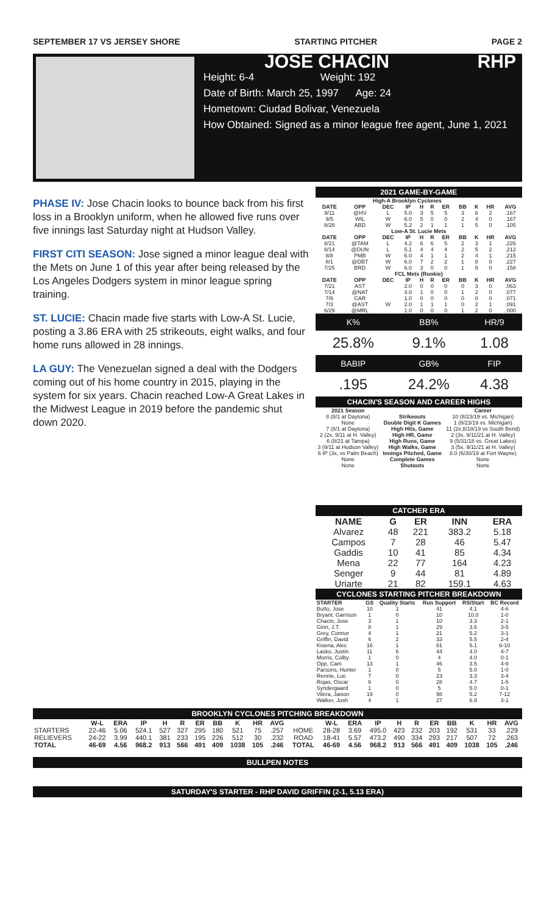SEPTEMBER 17 VS JERSEY SHORE STARTING PITCHER PAGE 2
JOSE CHACIN RHP
Height: 6-4 Weight: 192
Date of Birth: March 25, 1997 Age: 24
Hometown: Ciudad Bolivar, Venezuela
How Obtained: Signed as a minor league free agent, June 1, 2021
PHASE IV: Jose Chacin looks to bounce back from his first loss in a Brooklyn uniform, when he allowed five runs over five innings last Saturday night at Hudson Valley.
FIRST CITI SEASON: Jose signed a minor league deal with the Mets on June 1 of this year after being released by the Los Angeles Dodgers system in minor league spring training.
ST. LUCIE: Chacin made five starts with Low-A St. Lucie, posting a 3.86 ERA with 25 strikeouts, eight walks, and four home runs allowed in 28 innings.
LA GUY: The Venezuelan signed a deal with the Dodgers coming out of his home country in 2015, playing in the system for six years. Chacin reached Low-A Great Lakes in the Midwest League in 2019 before the pandemic shut down 2020.
2021 GAME-BY-GAME
| High-A Brooklyn Cyclones | | | | | | | | | | |
| --- | --- | --- | --- | --- | --- | --- | --- | --- | --- | --- |
| DATE | OPP | DEC | IP | H | R | ER | BB | K | HR | AVG |
| 9/11 | @HV | L | 5.0 | 3 | 5 | 5 | 3 | 8 | 2 | .167 |
| 9/5 | WIL | W | 6.0 | 5 | 0 | 0 | 2 | 4 | 0 | .167 |
| 8/28 | ABD | W | 5.2 | 2 | 1 | 1 | 1 | 5 | 0 | .105 |
| Low-A St. Lucie Mets | | | | | | | | | | |
| DATE | OPP | DEC | IP | H | R | ER | BB | K | HR | AVG |
| 8/21 | @TAM | L | 4.2 | 6 | 6 | 5 | 2 | 3 | 1 | .226 |
| 8/14 | @DUN | L | 5.1 | 4 | 4 | 4 | 2 | 5 | 2 | .212 |
| 8/8 | PMB | W | 6.0 | 4 | 1 | 1 | 2 | 4 | 1 | .215 |
| 8/1 | @DBT | W | 6.0 | 7 | 2 | 2 | 1 | 8 | 0 | .227 |
| 7/25 | BRD | W | 6.0 | 3 | 0 | 0 | 1 | 5 | 0 | .158 |
| FCL Mets (Rookie) | | | | | | | | | | |
| DATE | OPP | DEC | IP | H | R | ER | BB | K | HR | AVG |
| 7/21 | AST | | 2.0 | 0 | 0 | 0 | 0 | 3 | 0 | .063 |
| 7/14 | @NAT | | 4.0 | 1 | 0 | 0 | 1 | 2 | 0 | .077 |
| 7/6 | CAR | | 1.0 | 0 | 0 | 0 | 0 | 0 | 0 | .071 |
| 7/3 | @AST | W | 2.0 | 1 | 1 | 1 | 0 | 2 | 1 | .091 |
| 6/29 | @MRL | | 1.0 | 0 | 0 | 0 | 1 | 2 | 0 | .000 |
| K% | BB% | HR/9 |
| 25.8% | 9.1% | 1.08 |
| BABIP | GB% | FIP |
| .195 | 24.2% | 4.38 |
CHACIN'S SEASON AND CAREER HIGHS
| 2021 Season | | Career |
| --- | --- | --- |
| 8 (8/1 at Daytona) | Strikeouts | 10 (8/23/19 vs. Michigan) |
| None | Double Digit K Games | 1 (8/23/19 vs. Michigan) |
| 7 (8/1 at Daytona) | High Hits, Game | 11 (2x,8/18/19 vs South Bend) |
| 2 (2x, 9/11 at H. Valley) | High HR, Game | 2 (3x, 9/11/21 at H. Valley) |
| 6 (8/21 at Tampa) | High Runs, Game | 9 (5/31/18 vs. Great Lakes) |
| 3 (9/11 at Hudson Valley) | High Walks, Game | 3 (5x, 9/11/21 at H. Valley) |
| 6 IP (3x, vs Palm Beach) | Innings Pitched, Game | 8.0 (6/30/19 at Fort Wayne) |
| None | Complete Games | None |
| None | Shutouts | None |
CATCHER ERA
| NAME | G | ER | INN | ERA |
| --- | --- | --- | --- | --- |
| Alvarez | 48 | 221 | 383.2 | 5.18 |
| Campos | 7 | 28 | 46 | 5.47 |
| Gaddis | 10 | 41 | 85 | 4.34 |
| Mena | 22 | 77 | 164 | 4.23 |
| Senger | 9 | 44 | 81 | 4.89 |
| Uriarte | 21 | 82 | 159.1 | 4.63 |
CYCLONES STARTING PITCHER BREAKDOWN
| STARTER | GS | Quality Starts | Run Support | RS/Start | BC Record |
| --- | --- | --- | --- | --- | --- |
| Butto, Jose | 10 | 1 | 41 | 4.1 | 4-6 |
| Bryant, Garrison | 1 | 0 | 10 | 10.0 | 1-0 |
| Chacin, Jose | 3 | 1 | 10 | 3.3 | 2-1 |
| Ginn, J.T. | 8 | 1 | 29 | 3.6 | 3-5 |
| Grey, Connor | 4 | 1 | 21 | 5.2 | 3-1 |
| Griffin, David | 6 | 2 | 33 | 5.5 | 2-4 |
| Kisena, Alec | 16 | 1 | 81 | 5.1 | 6-10 |
| Lasko, Justin | 11 | 6 | 44 | 4.0 | 4-7 |
| Morris, Colby | 1 | 0 | 4 | 4.0 | 0-1 |
| Opp, Cam | 13 | 1 | 46 | 3.5 | 4-9 |
| Parsons, Hunter | 1 | 0 | 5 | 5.0 | 1-0 |
| Rennie, Luc | 7 | 0 | 23 | 3.3 | 3-4 |
| Rojas, Oscar | 6 | 0 | 28 | 4.7 | 1-5 |
| Syndergaard | 1 | 0 | 5 | 5.0 | 0-1 |
| Vilera, Jaison | 19 | 0 | 98 | 5.2 | 7-12 |
| Walker, Josh | 4 | 1 | 27 | 6.8 | 3-1 |
BROOKLYN CYCLONES PITCHING BREAKDOWN
| | W-L | ERA | IP | H | R | ER | BB | K | HR | AVG | | W-L | ERA | IP | H | R | ER | BB | K | HR | AVG |
| --- | --- | --- | --- | --- | --- | --- | --- | --- | --- | --- | --- | --- | --- | --- | --- | --- | --- | --- | --- | --- | --- |
| STARTERS | 22-46 | 5.06 | 524.1 | 527 | 327 | 295 | 180 | 521 | 75 | .257 | HOME | 28-28 | 3.69 | 495.0 | 423 | 232 | 203 | 192 | 531 | 33 | .229 |
| RELIEVERS | 24-22 | 3.99 | 440.1 | 381 | 233 | 195 | 226 | 512 | 30 | .232 | ROAD | 18-41 | 5.57 | 473.2 | 490 | 334 | 293 | 217 | 507 | 72 | .263 |
| TOTAL | 46-69 | 4.56 | 968.2 | 913 | 566 | 491 | 409 | 1038 | 105 | .246 | TOTAL | 46-69 | 4.56 | 968.2 | 913 | 566 | 491 | 409 | 1038 | 105 | .246 |
BULLPEN NOTES
SATURDAY'S STARTER - RHP DAVID GRIFFIN (2-1, 5.13 ERA)